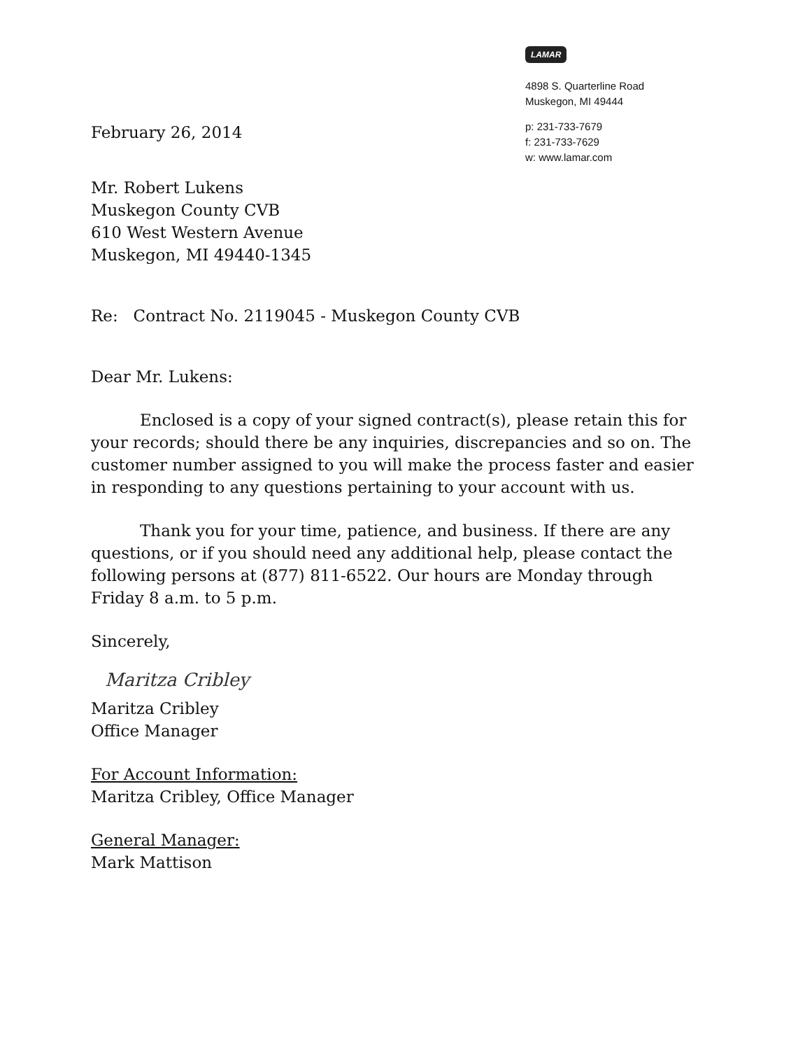February 26, 2014
LAMAR
4898 S. Quarterline Road
Muskegon, MI 49444
p: 231-733-7679
f: 231-733-7629
w: www.lamar.com
Mr. Robert Lukens
Muskegon County CVB
610 West Western Avenue
Muskegon, MI 49440-1345
Re: Contract No. 2119045 - Muskegon County CVB
Dear Mr. Lukens:
Enclosed is a copy of your signed contract(s), please retain this for your records; should there be any inquiries, discrepancies and so on. The customer number assigned to you will make the process faster and easier in responding to any questions pertaining to your account with us.
Thank you for your time, patience, and business. If there are any questions, or if you should need any additional help, please contact the following persons at (877) 811-6522. Our hours are Monday through Friday 8 a.m. to 5 p.m.
Sincerely,
Maritza Cribley
Maritza Cribley
Office Manager
For Account Information:
Maritza Cribley, Office Manager
General Manager:
Mark Mattison